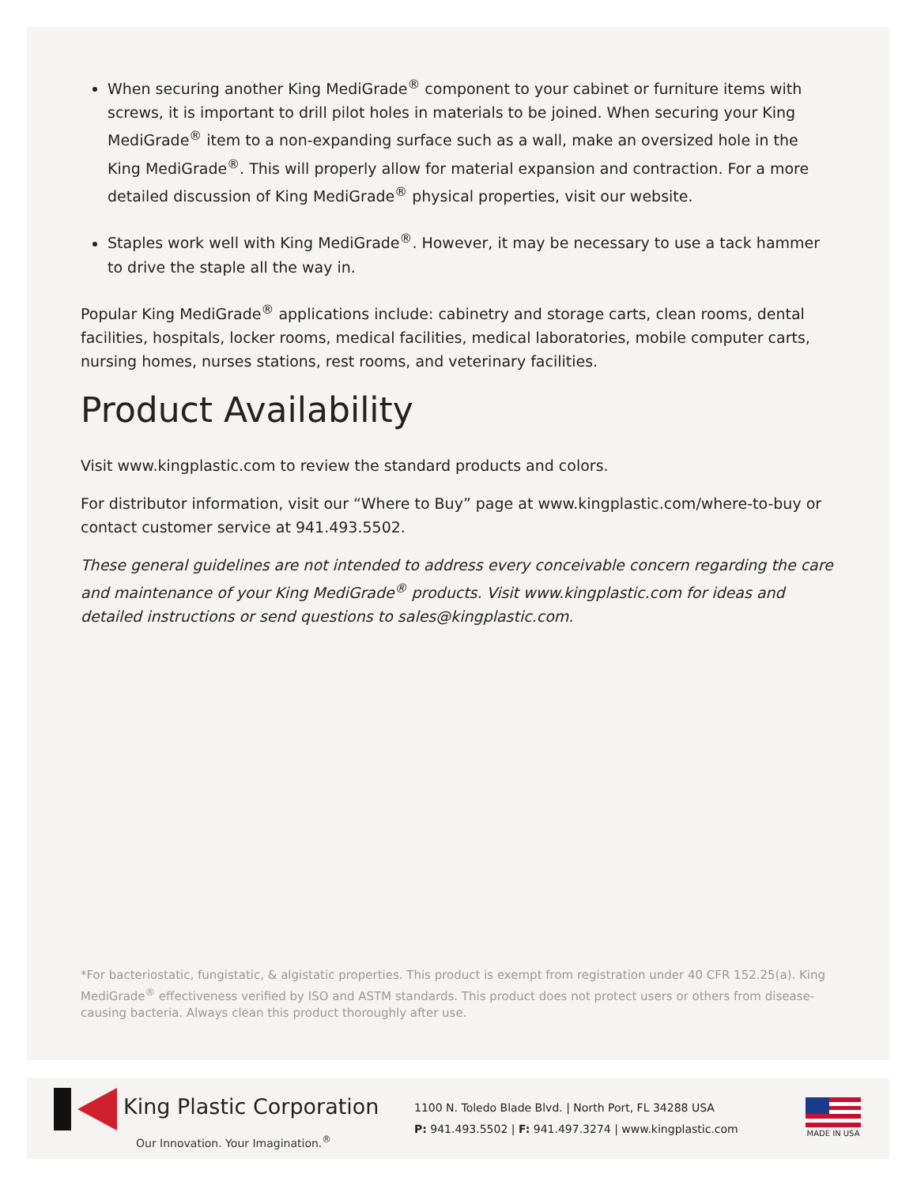When securing another King MediGrade<sup>®</sup> component to your cabinet or furniture items with screws, it is important to drill pilot holes in materials to be joined. When securing your King MediGrade<sup>®</sup> item to a non-expanding surface such as a wall, make an oversized hole in the King MediGrade<sup>®</sup>. This will properly allow for material expansion and contraction. For a more detailed discussion of King MediGrade<sup>®</sup> physical properties, visit our website.
Staples work well with King MediGrade<sup>®</sup>. However, it may be necessary to use a tack hammer to drive the staple all the way in.
Popular King MediGrade<sup>®</sup> applications include: cabinetry and storage carts, clean rooms, dental facilities, hospitals, locker rooms, medical facilities, medical laboratories, mobile computer carts, nursing homes, nurses stations, rest rooms, and veterinary facilities.
Product Availability
Visit www.kingplastic.com to review the standard products and colors.
For distributor information, visit our “Where to Buy” page at www.kingplastic.com/where-to-buy or contact customer service at 941.493.5502.
These general guidelines are not intended to address every conceivable concern regarding the care and maintenance of your King MediGrade<sup>®</sup> products. Visit www.kingplastic.com for ideas and detailed instructions or send questions to sales@kingplastic.com.
*For bacteriostatic, fungistatic, & algistatic properties. This product is exempt from registration under 40 CFR 152.25(a). King MediGrade<sup>®</sup> effectiveness verified by ISO and ASTM standards. This product does not protect users or others from disease-causing bacteria. Always clean this product thoroughly after use.
King Plastic Corporation
Our Innovation. Your Imagination.<sup>®</sup>
1100 N. Toledo Blade Blvd. | North Port, FL 34288 USA
P: 941.493.5502 | F: 941.497.3274 | www.kingplastic.com
MADE IN USA